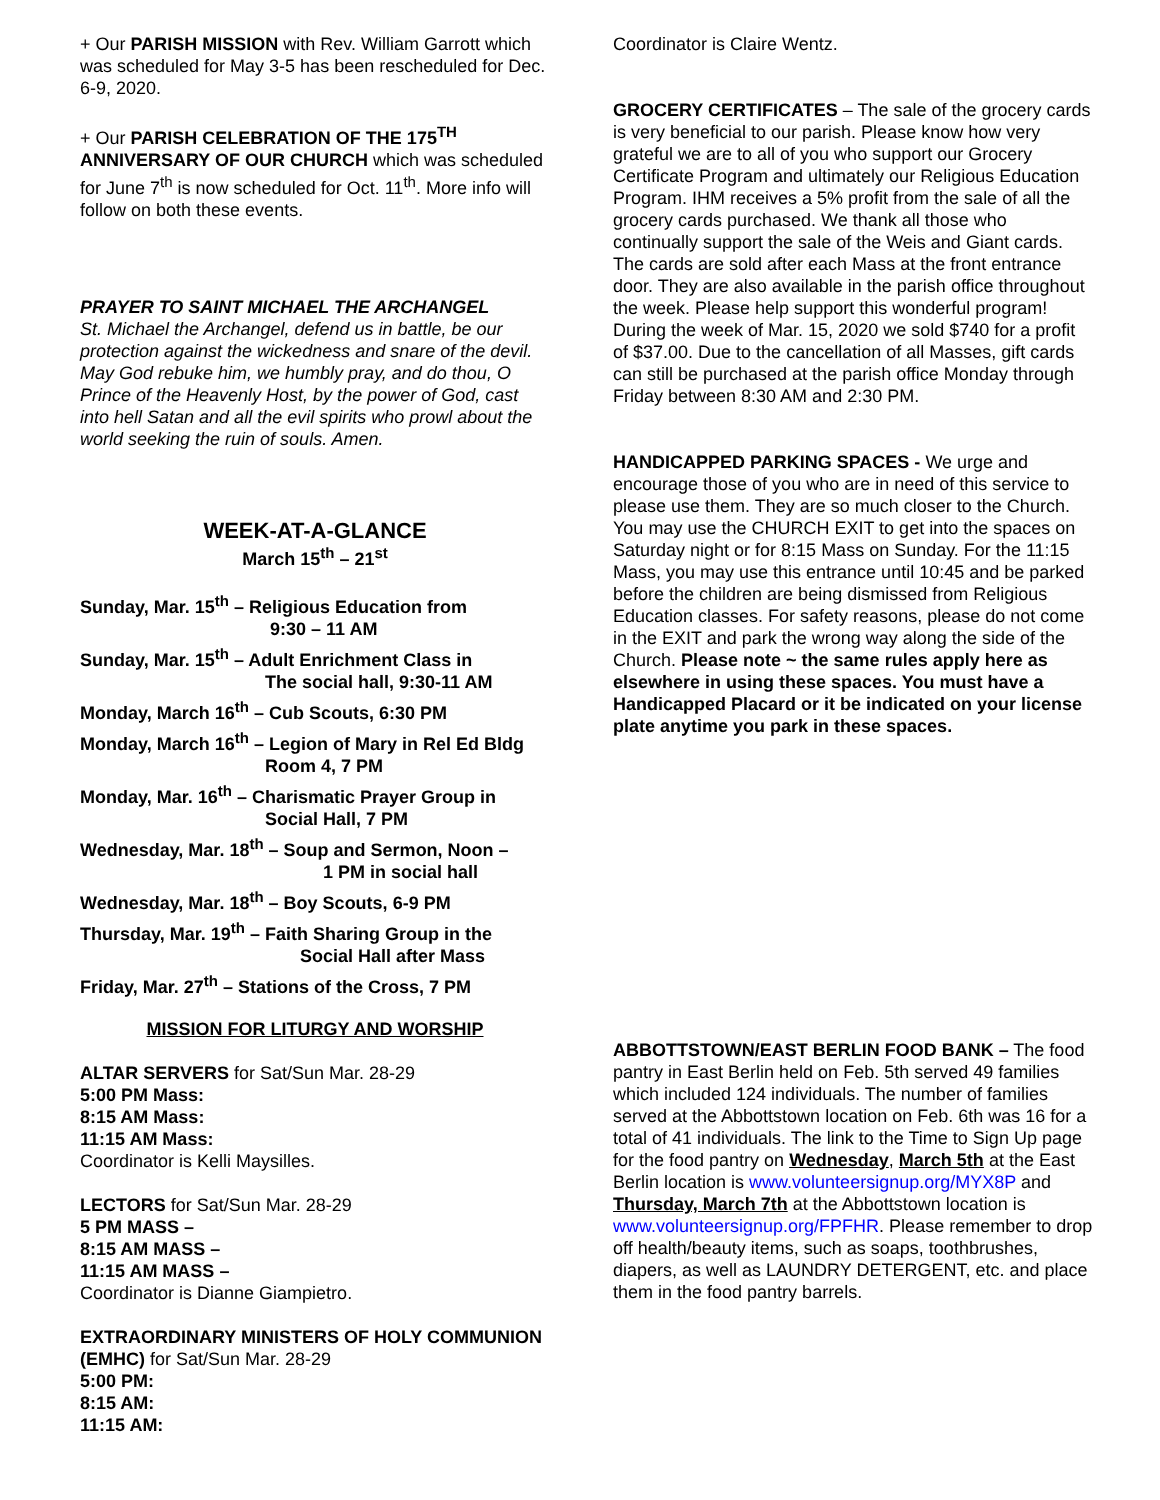+ Our PARISH MISSION with Rev. William Garrott which was scheduled for May 3-5 has been rescheduled for Dec. 6-9, 2020.
+ Our PARISH CELEBRATION OF THE 175<sup>TH</sup> ANNIVERSARY OF OUR CHURCH which was scheduled for June 7<sup>th</sup> is now scheduled for Oct. 11<sup>th</sup>. More info will follow on both these events.
PRAYER TO SAINT MICHAEL THE ARCHANGEL
St. Michael the Archangel, defend us in battle, be our protection against the wickedness and snare of the devil. May God rebuke him, we humbly pray, and do thou, O Prince of the Heavenly Host, by the power of God, cast into hell Satan and all the evil spirits who prowl about the world seeking the ruin of souls. Amen.
WEEK-AT-A-GLANCE
March 15<sup>th</sup> – 21<sup>st</sup>
Sunday, Mar. 15<sup>th</sup> – Religious Education from
9:30 – 11 AM
Sunday, Mar. 15<sup>th</sup> – Adult Enrichment Class in
The social hall, 9:30-11 AM
Monday, March 16<sup>th</sup> – Cub Scouts, 6:30 PM
Monday, March 16<sup>th</sup> – Legion of Mary in Rel Ed Bldg
Room 4, 7 PM
Monday, Mar. 16<sup>th</sup> – Charismatic Prayer Group in
Social Hall, 7 PM
Wednesday, Mar. 18<sup>th</sup> – Soup and Sermon, Noon –
1 PM in social hall
Wednesday, Mar. 18<sup>th</sup> – Boy Scouts, 6-9 PM
Thursday, Mar. 19<sup>th</sup> – Faith Sharing Group in the
Social Hall after Mass
Friday, Mar. 27<sup>th</sup> – Stations of the Cross, 7 PM
MISSION FOR LITURGY AND WORSHIP
ALTAR SERVERS for Sat/Sun Mar. 28-29
5:00 PM Mass:
8:15 AM Mass:
11:15 AM Mass:
Coordinator is Kelli Maysilles.
LECTORS for Sat/Sun Mar. 28-29
5 PM MASS –
8:15 AM MASS –
11:15 AM MASS –
Coordinator is Dianne Giampietro.
EXTRAORDINARY MINISTERS OF HOLY COMMUNION (EMHC) for Sat/Sun Mar. 28-29
5:00 PM:
8:15 AM:
11:15 AM:
Coordinator is Claire Wentz.
GROCERY CERTIFICATES – The sale of the grocery cards is very beneficial to our parish. Please know how very grateful we are to all of you who support our Grocery Certificate Program and ultimately our Religious Education Program. IHM receives a 5% profit from the sale of all the grocery cards purchased. We thank all those who continually support the sale of the Weis and Giant cards. The cards are sold after each Mass at the front entrance door. They are also available in the parish office throughout the week. Please help support this wonderful program! During the week of Mar. 15, 2020 we sold $740 for a profit of $37.00. Due to the cancellation of all Masses, gift cards can still be purchased at the parish office Monday through Friday between 8:30 AM and 2:30 PM.
HANDICAPPED PARKING SPACES - We urge and encourage those of you who are in need of this service to please use them. They are so much closer to the Church. You may use the CHURCH EXIT to get into the spaces on Saturday night or for 8:15 Mass on Sunday. For the 11:15 Mass, you may use this entrance until 10:45 and be parked before the children are being dismissed from Religious Education classes. For safety reasons, please do not come in the EXIT and park the wrong way along the side of the Church. Please note ~ the same rules apply here as elsewhere in using these spaces. You must have a Handicapped Placard or it be indicated on your license plate anytime you park in these spaces.
ABBOTTSTOWN/EAST BERLIN FOOD BANK – The food pantry in East Berlin held on Feb. 5th served 49 families which included 124 individuals. The number of families served at the Abbottstown location on Feb. 6th was 16 for a total of 41 individuals. The link to the Time to Sign Up page for the food pantry on Wednesday, March 5th at the East Berlin location is www.volunteersignup.org/MYX8P and Thursday, March 7th at the Abbottstown location is www.volunteersignup.org/FPFHR. Please remember to drop off health/beauty items, such as soaps, toothbrushes, diapers, as well as LAUNDRY DETERGENT, etc. and place them in the food pantry barrels.